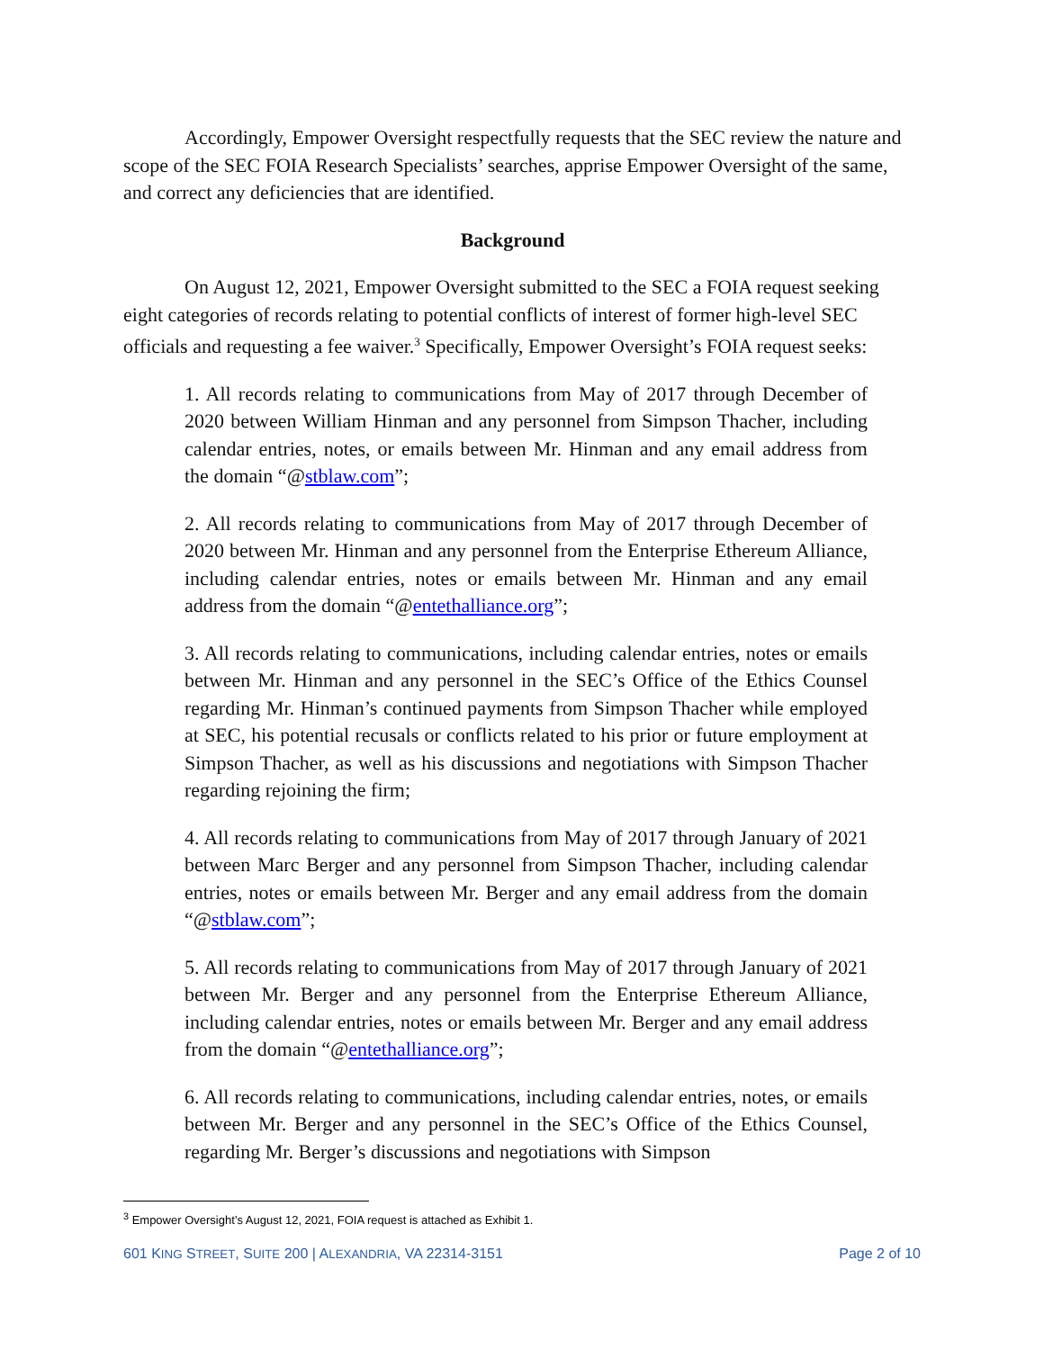Accordingly, Empower Oversight respectfully requests that the SEC review the nature and scope of the SEC FOIA Research Specialists’ searches, apprise Empower Oversight of the same, and correct any deficiencies that are identified.
Background
On August 12, 2021, Empower Oversight submitted to the SEC a FOIA request seeking eight categories of records relating to potential conflicts of interest of former high-level SEC officials and requesting a fee waiver.<sup>3</sup> Specifically, Empower Oversight’s FOIA request seeks:
1. All records relating to communications from May of 2017 through December of 2020 between William Hinman and any personnel from Simpson Thacher, including calendar entries, notes, or emails between Mr. Hinman and any email address from the domain “@stblaw.com”;
2. All records relating to communications from May of 2017 through December of 2020 between Mr. Hinman and any personnel from the Enterprise Ethereum Alliance, including calendar entries, notes or emails between Mr. Hinman and any email address from the domain “@entethalliance.org”;
3. All records relating to communications, including calendar entries, notes or emails between Mr. Hinman and any personnel in the SEC’s Office of the Ethics Counsel regarding Mr. Hinman’s continued payments from Simpson Thacher while employed at SEC, his potential recusals or conflicts related to his prior or future employment at Simpson Thacher, as well as his discussions and negotiations with Simpson Thacher regarding rejoining the firm;
4. All records relating to communications from May of 2017 through January of 2021 between Marc Berger and any personnel from Simpson Thacher, including calendar entries, notes or emails between Mr. Berger and any email address from the domain “@stblaw.com”;
5. All records relating to communications from May of 2017 through January of 2021 between Mr. Berger and any personnel from the Enterprise Ethereum Alliance, including calendar entries, notes or emails between Mr. Berger and any email address from the domain “@entethalliance.org”;
6. All records relating to communications, including calendar entries, notes, or emails between Mr. Berger and any personnel in the SEC’s Office of the Ethics Counsel, regarding Mr. Berger’s discussions and negotiations with Simpson
<sup>3</sup> Empower Oversight’s August 12, 2021, FOIA request is attached as Exhibit 1.
601 KING STREET, SUITE 200 | ALEXANDRIA, VA 22314-3151 Page 2 of 10